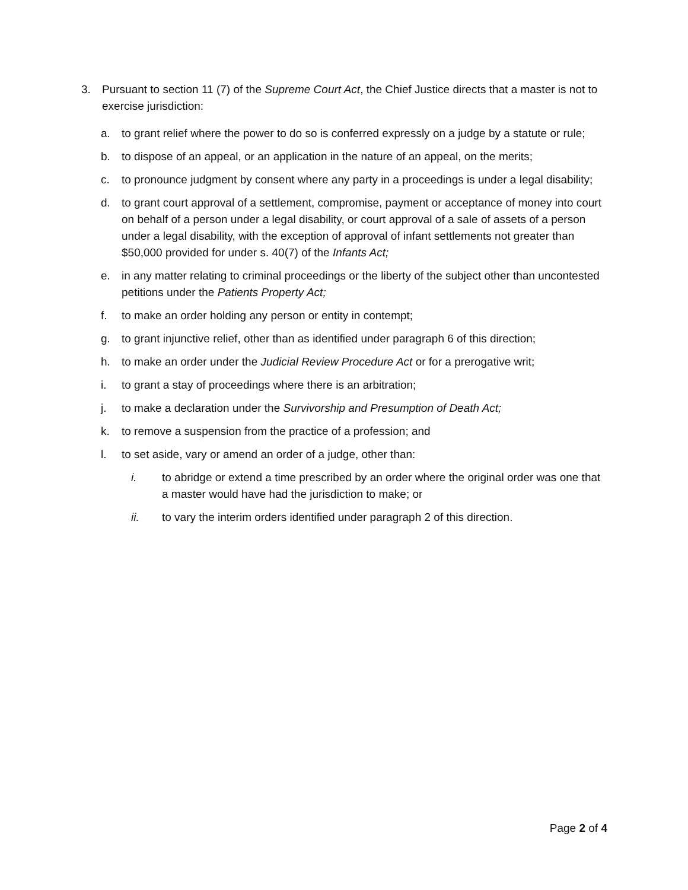3. Pursuant to section 11 (7) of the Supreme Court Act, the Chief Justice directs that a master is not to exercise jurisdiction:
a. to grant relief where the power to do so is conferred expressly on a judge by a statute or rule;
b. to dispose of an appeal, or an application in the nature of an appeal, on the merits;
c. to pronounce judgment by consent where any party in a proceedings is under a legal disability;
d. to grant court approval of a settlement, compromise, payment or acceptance of money into court on behalf of a person under a legal disability, or court approval of a sale of assets of a person under a legal disability, with the exception of approval of infant settlements not greater than $50,000 provided for under s. 40(7) of the Infants Act;
e. in any matter relating to criminal proceedings or the liberty of the subject other than uncontested petitions under the Patients Property Act;
f. to make an order holding any person or entity in contempt;
g. to grant injunctive relief, other than as identified under paragraph 6 of this direction;
h. to make an order under the Judicial Review Procedure Act or for a prerogative writ;
i. to grant a stay of proceedings where there is an arbitration;
j. to make a declaration under the Survivorship and Presumption of Death Act;
k. to remove a suspension from the practice of a profession; and
l. to set aside, vary or amend an order of a judge, other than:
i. to abridge or extend a time prescribed by an order where the original order was one that a master would have had the jurisdiction to make; or
ii. to vary the interim orders identified under paragraph 2 of this direction.
Page 2 of 4